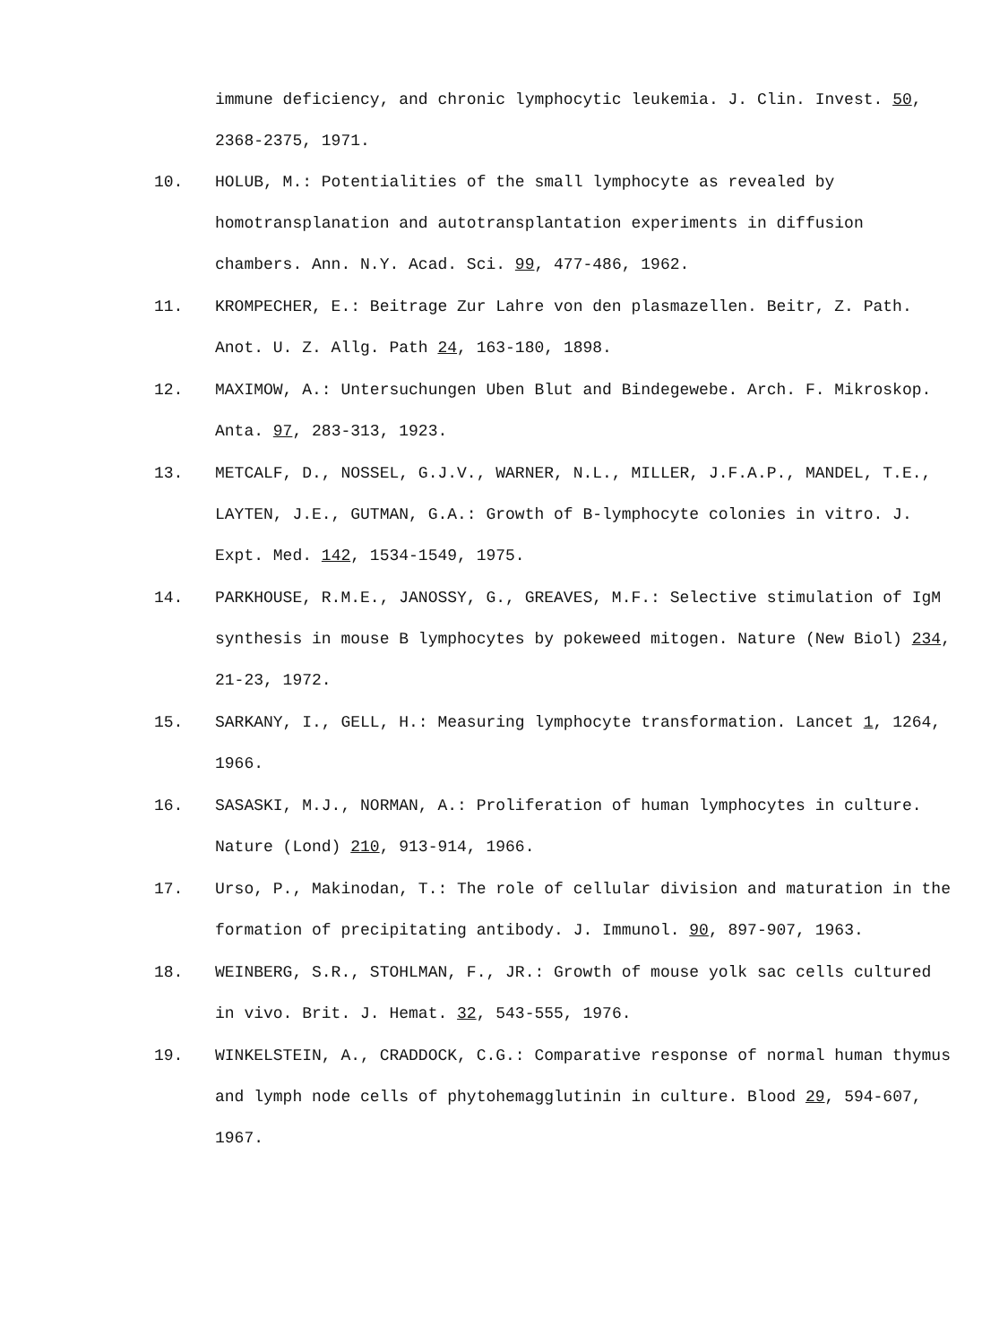immune deficiency, and chronic lymphocytic leukemia. J. Clin. Invest. 50, 2368-2375, 1971.
10. HOLUB, M.: Potentialities of the small lymphocyte as revealed by homotransplanation and autotransplantation experiments in diffusion chambers. Ann. N.Y. Acad. Sci. 99, 477-486, 1962.
11. KROMPECHER, E.: Beitrage Zur Lahre von den plasmazellen. Beitr, Z. Path. Anot. U. Z. Allg. Path 24, 163-180, 1898.
12. MAXIMOW, A.: Untersuchungen Uben Blut and Bindegewebe. Arch. F. Mikroskop. Anta. 97, 283-313, 1923.
13. METCALF, D., NOSSEL, G.J.V., WARNER, N.L., MILLER, J.F.A.P., MANDEL, T.E., LAYTEN, J.E., GUTMAN, G.A.: Growth of B-lymphocyte colonies in vitro. J. Expt. Med. 142, 1534-1549, 1975.
14. PARKHOUSE, R.M.E., JANOSSY, G., GREAVES, M.F.: Selective stimulation of IgM synthesis in mouse B lymphocytes by pokeweed mitogen. Nature (New Biol) 234, 21-23, 1972.
15. SARKANY, I., GELL, H.: Measuring lymphocyte transformation. Lancet 1, 1264, 1966.
16. SASASKI, M.J., NORMAN, A.: Proliferation of human lymphocytes in culture. Nature (Lond) 210, 913-914, 1966.
17. Urso, P., Makinodan, T.: The role of cellular division and maturation in the formation of precipitating antibody. J. Immunol. 90, 897-907, 1963.
18. WEINBERG, S.R., STOHLMAN, F., JR.: Growth of mouse yolk sac cells cultured in vivo. Brit. J. Hemat. 32, 543-555, 1976.
19. WINKELSTEIN, A., CRADDOCK, C.G.: Comparative response of normal human thymus and lymph node cells of phytohemagglutinin in culture. Blood 29, 594-607, 1967.